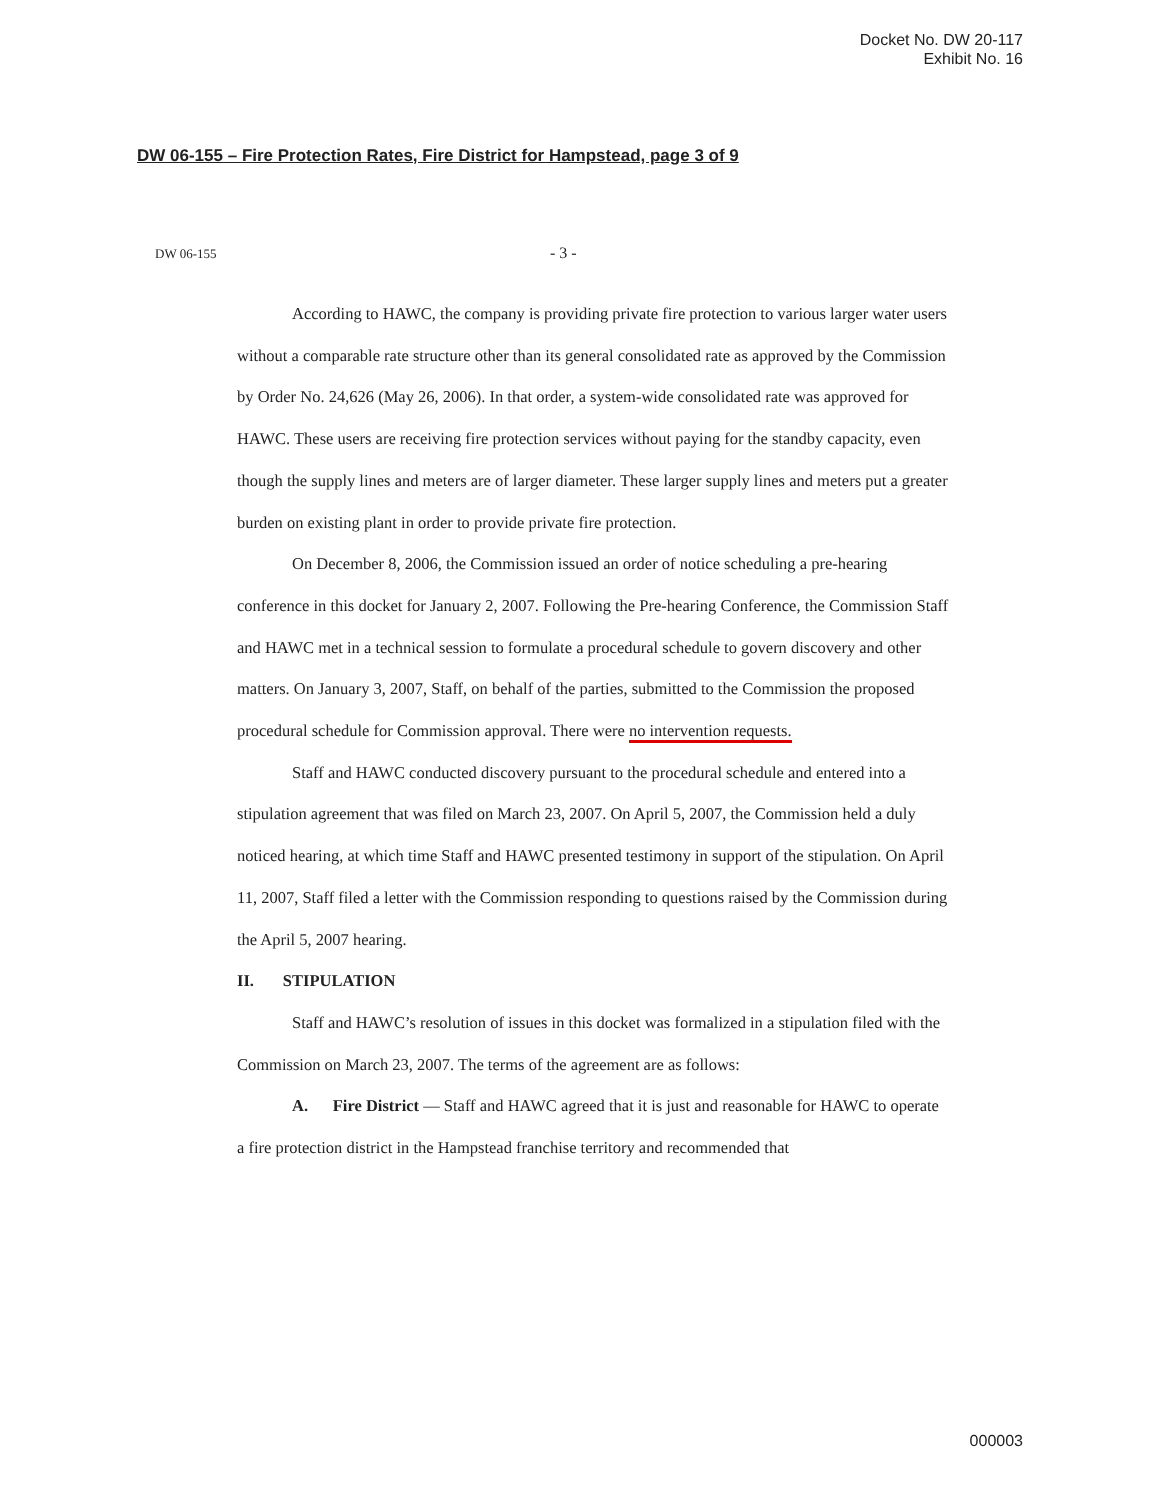Docket No. DW 20-117
Exhibit No. 16
DW 06-155 – Fire Protection Rates, Fire District for Hampstead, page 3 of 9
DW 06-155 - 3 -
According to HAWC, the company is providing private fire protection to various larger water users without a comparable rate structure other than its general consolidated rate as approved by the Commission by Order No. 24,626 (May 26, 2006). In that order, a system-wide consolidated rate was approved for HAWC. These users are receiving fire protection services without paying for the standby capacity, even though the supply lines and meters are of larger diameter. These larger supply lines and meters put a greater burden on existing plant in order to provide private fire protection.
On December 8, 2006, the Commission issued an order of notice scheduling a pre-hearing conference in this docket for January 2, 2007. Following the Pre-hearing Conference, the Commission Staff and HAWC met in a technical session to formulate a procedural schedule to govern discovery and other matters. On January 3, 2007, Staff, on behalf of the parties, submitted to the Commission the proposed procedural schedule for Commission approval. There were no intervention requests.
Staff and HAWC conducted discovery pursuant to the procedural schedule and entered into a stipulation agreement that was filed on March 23, 2007. On April 5, 2007, the Commission held a duly noticed hearing, at which time Staff and HAWC presented testimony in support of the stipulation. On April 11, 2007, Staff filed a letter with the Commission responding to questions raised by the Commission during the April 5, 2007 hearing.
II. STIPULATION
Staff and HAWC’s resolution of issues in this docket was formalized in a stipulation filed with the Commission on March 23, 2007. The terms of the agreement are as follows:
A. Fire District — Staff and HAWC agreed that it is just and reasonable for HAWC to operate a fire protection district in the Hampstead franchise territory and recommended that
000003